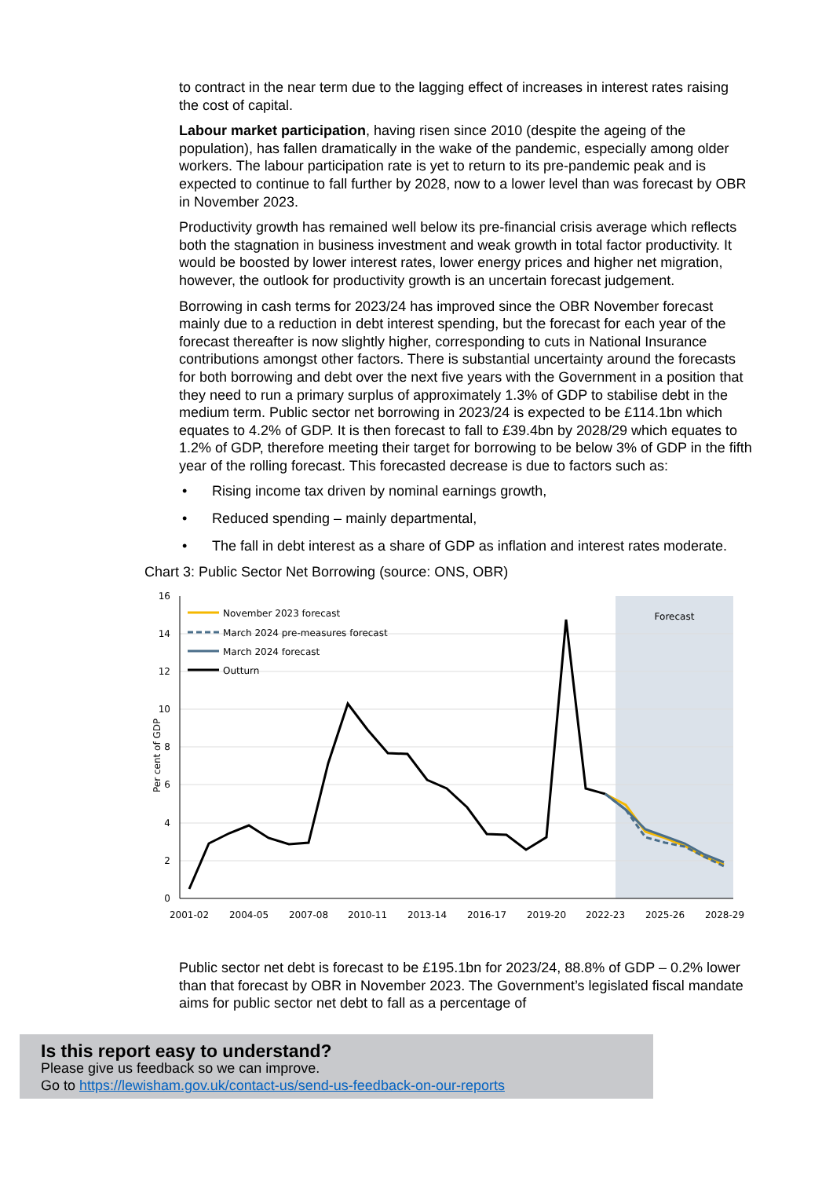to contract in the near term due to the lagging effect of increases in interest rates raising the cost of capital.
Labour market participation, having risen since 2010 (despite the ageing of the population), has fallen dramatically in the wake of the pandemic, especially among older workers. The labour participation rate is yet to return to its pre-pandemic peak and is expected to continue to fall further by 2028, now to a lower level than was forecast by OBR in November 2023.
Productivity growth has remained well below its pre-financial crisis average which reflects both the stagnation in business investment and weak growth in total factor productivity. It would be boosted by lower interest rates, lower energy prices and higher net migration, however, the outlook for productivity growth is an uncertain forecast judgement.
Borrowing in cash terms for 2023/24 has improved since the OBR November forecast mainly due to a reduction in debt interest spending, but the forecast for each year of the forecast thereafter is now slightly higher, corresponding to cuts in National Insurance contributions amongst other factors. There is substantial uncertainty around the forecasts for both borrowing and debt over the next five years with the Government in a position that they need to run a primary surplus of approximately 1.3% of GDP to stabilise debt in the medium term. Public sector net borrowing in 2023/24 is expected to be £114.1bn which equates to 4.2% of GDP. It is then forecast to fall to £39.4bn by 2028/29 which equates to 1.2% of GDP, therefore meeting their target for borrowing to be below 3% of GDP in the fifth year of the rolling forecast. This forecasted decrease is due to factors such as:
• Rising income tax driven by nominal earnings growth,
• Reduced spending – mainly departmental,
• The fall in debt interest as a share of GDP as inflation and interest rates moderate.
Chart 3: Public Sector Net Borrowing (source: ONS, OBR)
16
14
12
10
8
6
4
2
0
2001-02
2004-05
2007-08
2010-11
2013-14
2016-17
2019-20
2022-23
2025-26
2028-29
Per cent of GDP
Forecast
November 2023 forecast
March 2024 pre-measures forecast
March 2024 forecast
Outturn
Public sector net debt is forecast to be £195.1bn for 2023/24, 88.8% of GDP – 0.2% lower than that forecast by OBR in November 2023. The Government’s legislated fiscal mandate aims for public sector net debt to fall as a percentage of
Is this report easy to understand?
Please give us feedback so we can improve.
Go to https://lewisham.gov.uk/contact-us/send-us-feedback-on-our-reports